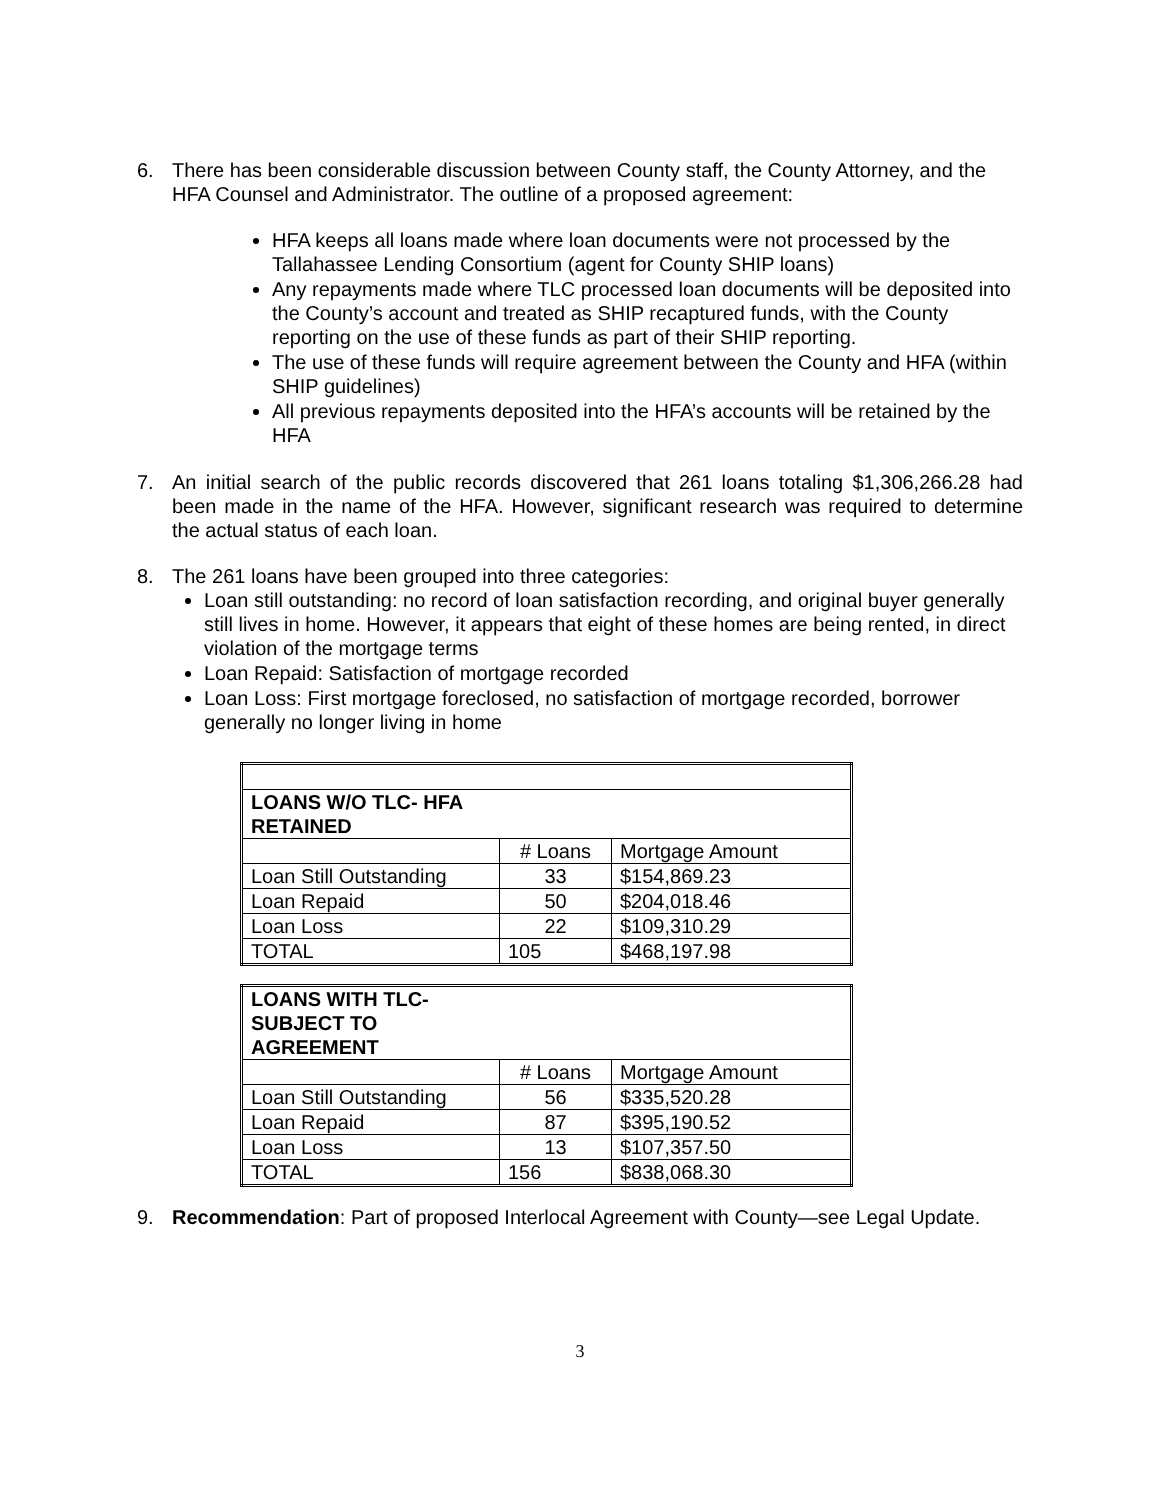6. There has been considerable discussion between County staff, the County Attorney, and the HFA Counsel and Administrator. The outline of a proposed agreement:
HFA keeps all loans made where loan documents were not processed by the Tallahassee Lending Consortium (agent for County SHIP loans)
Any repayments made where TLC processed loan documents will be deposited into the County’s account and treated as SHIP recaptured funds, with the County reporting on the use of these funds as part of their SHIP reporting.
The use of these funds will require agreement between the County and HFA (within SHIP guidelines)
All previous repayments deposited into the HFA’s accounts will be retained by the HFA
7. An initial search of the public records discovered that 261 loans totaling $1,306,266.28 had been made in the name of the HFA. However, significant research was required to determine the actual status of each loan.
8. The 261 loans have been grouped into three categories:
Loan still outstanding: no record of loan satisfaction recording, and original buyer generally still lives in home. However, it appears that eight of these homes are being rented, in direct violation of the mortgage terms
Loan Repaid: Satisfaction of mortgage recorded
Loan Loss: First mortgage foreclosed, no satisfaction of mortgage recorded, borrower generally no longer living in home
| LOANS W/O TLC- HFA RETAINED | | |
| | # Loans | Mortgage Amount |
| Loan Still Outstanding | 33 | $154,869.23 |
| Loan Repaid | 50 | $204,018.46 |
| Loan Loss | 22 | $109,310.29 |
| TOTAL | 105 | $468,197.98 |
| LOANS WITH TLC- SUBJECT TO AGREEMENT | | |
| | # Loans | Mortgage Amount |
| Loan Still Outstanding | 56 | $335,520.28 |
| Loan Repaid | 87 | $395,190.52 |
| Loan Loss | 13 | $107,357.50 |
| TOTAL | 156 | $838,068.30 |
9. Recommendation: Part of proposed Interlocal Agreement with County—see Legal Update.
3